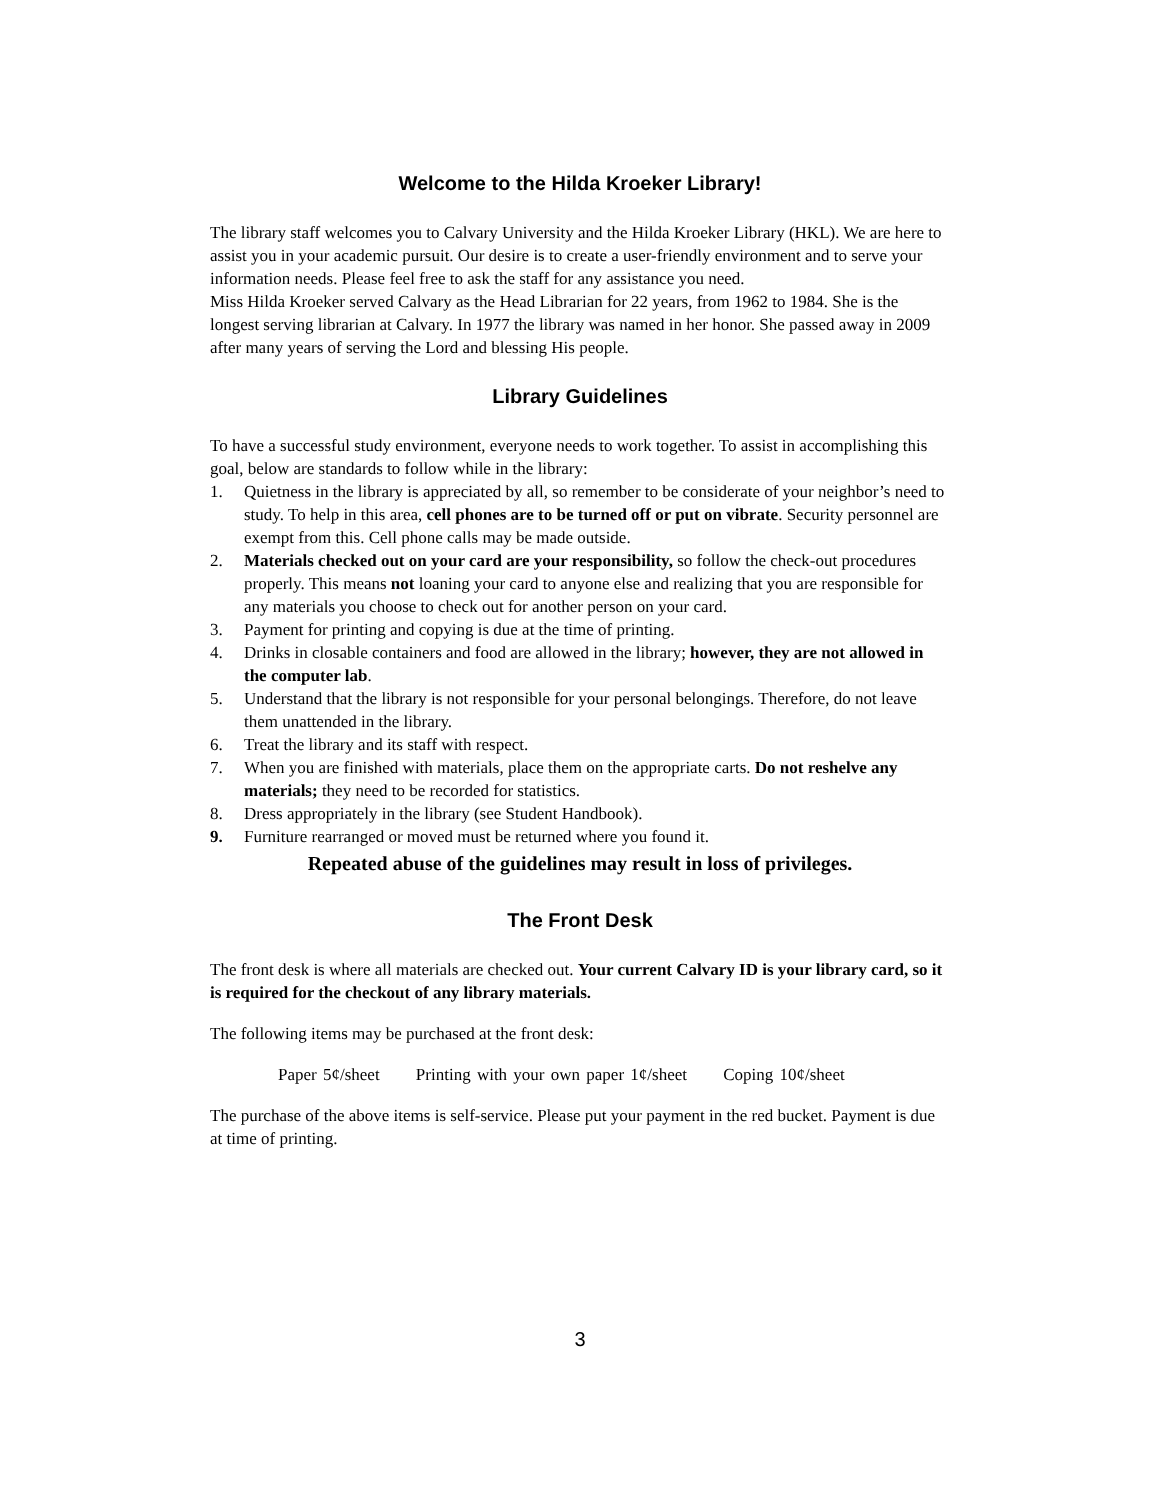Welcome to the Hilda Kroeker Library!
The library staff welcomes you to Calvary University and the Hilda Kroeker Library (HKL). We are here to assist you in your academic pursuit. Our desire is to create a user-friendly environment and to serve your information needs. Please feel free to ask the staff for any assistance you need.
Miss Hilda Kroeker served Calvary as the Head Librarian for 22 years, from 1962 to 1984. She is the longest serving librarian at Calvary. In 1977 the library was named in her honor. She passed away in 2009 after many years of serving the Lord and blessing His people.
Library Guidelines
To have a successful study environment, everyone needs to work together. To assist in accomplishing this goal, below are standards to follow while in the library:
1. Quietness in the library is appreciated by all, so remember to be considerate of your neighbor’s need to study. To help in this area, cell phones are to be turned off or put on vibrate. Security personnel are exempt from this. Cell phone calls may be made outside.
2. Materials checked out on your card are your responsibility, so follow the check-out procedures properly. This means not loaning your card to anyone else and realizing that you are responsible for any materials you choose to check out for another person on your card.
3. Payment for printing and copying is due at the time of printing.
4. Drinks in closable containers and food are allowed in the library; however, they are not allowed in the computer lab.
5. Understand that the library is not responsible for your personal belongings. Therefore, do not leave them unattended in the library.
6. Treat the library and its staff with respect.
7. When you are finished with materials, place them on the appropriate carts. Do not reshelve any materials; they need to be recorded for statistics.
8. Dress appropriately in the library (see Student Handbook).
9. Furniture rearranged or moved must be returned where you found it.
Repeated abuse of the guidelines may result in loss of privileges.
The Front Desk
The front desk is where all materials are checked out. Your current Calvary ID is your library card, so it is required for the checkout of any library materials.
The following items may be purchased at the front desk:
Paper 5¢/sheet Printing with your own paper 1¢/sheet Coping 10¢/sheet
The purchase of the above items is self-service. Please put your payment in the red bucket. Payment is due at time of printing.
3